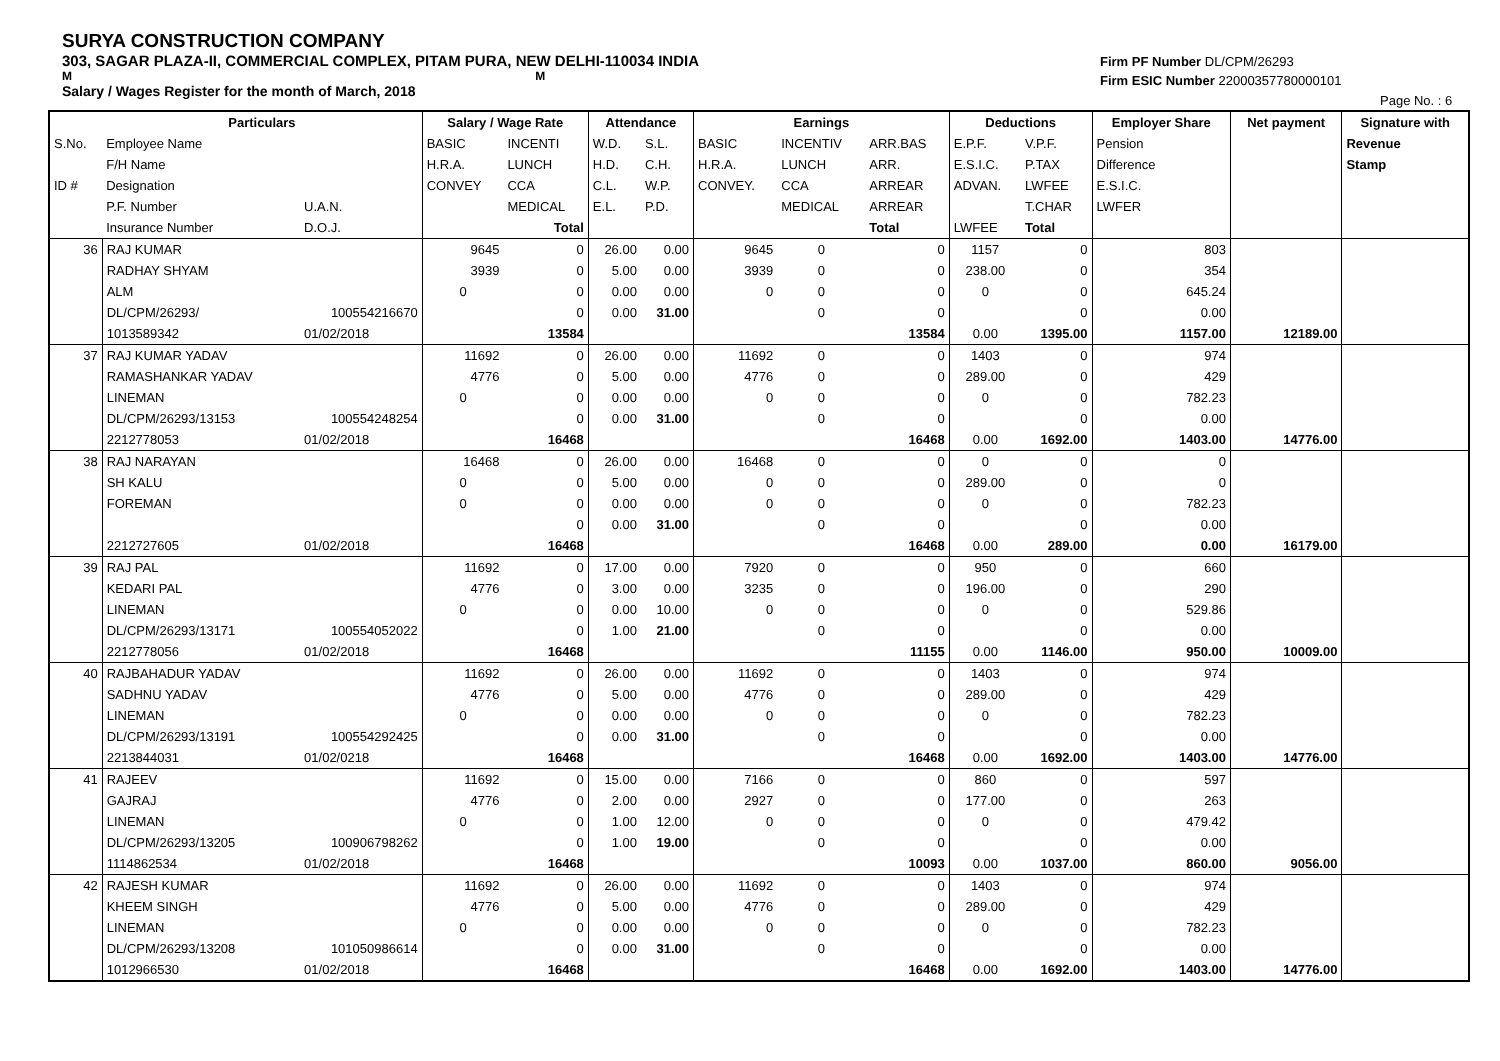SURYA CONSTRUCTION COMPANY
303, SAGAR PLAZA-II, COMMERCIAL COMPLEX, PITAM PURA, NEW DELHI-110034 INDIA
M M
Salary / Wages Register for the month of March, 2018
Firm PF Number DL/CPM/26293
Firm ESIC Number 22000357780000101
Page No. : 6
| | Particulars | | Salary / Wage Rate | | Attendance | | Earnings | | | Deductions | | Employer Share | Net payment | Signature with |
| --- | --- | --- | --- | --- | --- | --- | --- | --- | --- | --- | --- | --- | --- | --- |
| S.No. | Employee Name | | BASIC | INCENTI | W.D. | S.L. | BASIC | INCENTIV | ARR.BAS | E.P.F. | V.P.F. | Pension | | Revenue |
| | F/H Name | | H.R.A. | LUNCH | H.D. | C.H. | H.R.A. | LUNCH | ARR. | E.S.I.C. | P.TAX | Difference | | Stamp |
| ID # | Designation | | CONVEY | CCA | C.L. | W.P. | CONVEY. | CCA | ARREAR | ADVAN. | LWFEE | E.S.I.C. | | |
| | P.F. Number | U.A.N. | | MEDICAL | E.L. | P.D. | | MEDICAL | ARREAR | | T.CHAR | LWFER | | |
| | Insurance Number | D.O.J. | | Total | | | | | Total | LWFEE | Total | | | |
| 36 | RAJ KUMAR | | 9645 | 0 | 26.00 | 0.00 | 9645 | 0 | 0 | 1157 | 0 | 803 | | |
| | RADHAY SHYAM | | 3939 | 0 | 5.00 | 0.00 | 3939 | 0 | 0 | 238.00 | 0 | 354 | | |
| | ALM | | 0 | 0 | 0.00 | 0.00 | 0 | 0 | 0 | 0 | 0 | 645.24 | | |
| | DL/CPM/26293/ | 100554216670 | | 0 | 0.00 | 31.00 | | 0 | 0 | | 0 | 0.00 | | |
| | 1013589342 | 01/02/2018 | | 13584 | | | | | 13584 | 0.00 | 1395.00 | 1157.00 | 12189.00 | |
| 37 | RAJ KUMAR YADAV | | 11692 | 0 | 26.00 | 0.00 | 11692 | 0 | 0 | 1403 | 0 | 974 | | |
| | RAMASHANKAR YADAV | | 4776 | 0 | 5.00 | 0.00 | 4776 | 0 | 0 | 289.00 | 0 | 429 | | |
| | LINEMAN | | 0 | 0 | 0.00 | 0.00 | 0 | 0 | 0 | 0 | 0 | 782.23 | | |
| | DL/CPM/26293/13153 | 100554248254 | | 0 | 0.00 | 31.00 | | 0 | 0 | | 0 | 0.00 | | |
| | 2212778053 | 01/02/2018 | | 16468 | | | | | 16468 | 0.00 | 1692.00 | 1403.00 | 14776.00 | |
| 38 | RAJ NARAYAN | | 16468 | 0 | 26.00 | 0.00 | 16468 | 0 | 0 | 0 | 0 | 0 | | |
| | SH KALU | | 0 | 0 | 5.00 | 0.00 | 0 | 0 | 0 | 289.00 | 0 | 0 | | |
| | FOREMAN | | 0 | 0 | 0.00 | 0.00 | 0 | 0 | 0 | 0 | 0 | 782.23 | | |
| | | | | 0 | 0.00 | 31.00 | | 0 | 0 | | 0 | 0.00 | | |
| | 2212727605 | 01/02/2018 | | 16468 | | | | | 16468 | 0.00 | 289.00 | 0.00 | 16179.00 | |
| 39 | RAJ PAL | | 11692 | 0 | 17.00 | 0.00 | 7920 | 0 | 0 | 950 | 0 | 660 | | |
| | KEDARI PAL | | 4776 | 0 | 3.00 | 0.00 | 3235 | 0 | 0 | 196.00 | 0 | 290 | | |
| | LINEMAN | | 0 | 0 | 0.00 | 10.00 | 0 | 0 | 0 | 0 | 0 | 529.86 | | |
| | DL/CPM/26293/13171 | 100554052022 | | 0 | 1.00 | 21.00 | | 0 | 0 | | 0 | 0.00 | | |
| | 2212778056 | 01/02/2018 | | 16468 | | | | | 11155 | 0.00 | 1146.00 | 950.00 | 10009.00 | |
| 40 | RAJBAHADUR YADAV | | 11692 | 0 | 26.00 | 0.00 | 11692 | 0 | 0 | 1403 | 0 | 974 | | |
| | SADHNU YADAV | | 4776 | 0 | 5.00 | 0.00 | 4776 | 0 | 0 | 289.00 | 0 | 429 | | |
| | LINEMAN | | 0 | 0 | 0.00 | 0.00 | 0 | 0 | 0 | 0 | 0 | 782.23 | | |
| | DL/CPM/26293/13191 | 100554292425 | | 0 | 0.00 | 31.00 | | 0 | 0 | | 0 | 0.00 | | |
| | 2213844031 | 01/02/0218 | | 16468 | | | | | 16468 | 0.00 | 1692.00 | 1403.00 | 14776.00 | |
| 41 | RAJEEV | | 11692 | 0 | 15.00 | 0.00 | 7166 | 0 | 0 | 860 | 0 | 597 | | |
| | GAJRAJ | | 4776 | 0 | 2.00 | 0.00 | 2927 | 0 | 0 | 177.00 | 0 | 263 | | |
| | LINEMAN | | 0 | 0 | 1.00 | 12.00 | 0 | 0 | 0 | 0 | 0 | 479.42 | | |
| | DL/CPM/26293/13205 | 100906798262 | | 0 | 1.00 | 19.00 | | 0 | 0 | | 0 | 0.00 | | |
| | 1114862534 | 01/02/2018 | | 16468 | | | | | 10093 | 0.00 | 1037.00 | 860.00 | 9056.00 | |
| 42 | RAJESH KUMAR | | 11692 | 0 | 26.00 | 0.00 | 11692 | 0 | 0 | 1403 | 0 | 974 | | |
| | KHEEM SINGH | | 4776 | 0 | 5.00 | 0.00 | 4776 | 0 | 0 | 289.00 | 0 | 429 | | |
| | LINEMAN | | 0 | 0 | 0.00 | 0.00 | 0 | 0 | 0 | 0 | 0 | 782.23 | | |
| | DL/CPM/26293/13208 | 101050986614 | | 0 | 0.00 | 31.00 | | 0 | 0 | | 0 | 0.00 | | |
| | 1012966530 | 01/02/2018 | | 16468 | | | | | 16468 | 0.00 | 1692.00 | 1403.00 | 14776.00 | |